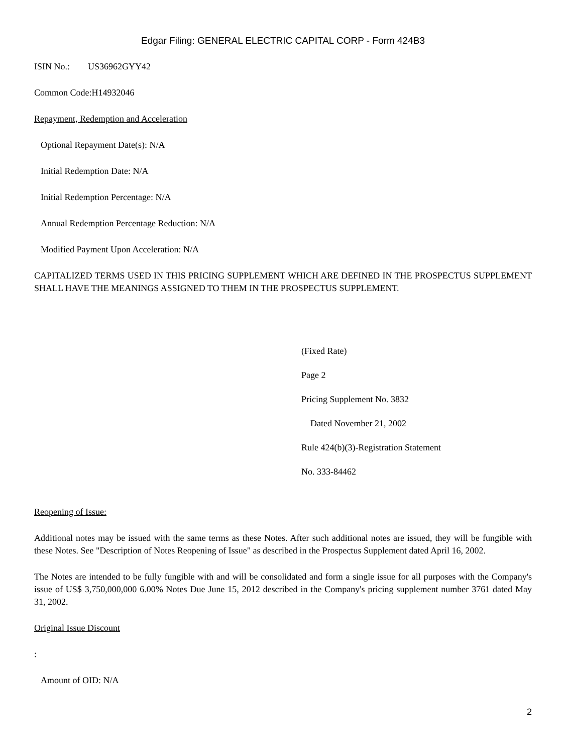Edgar Filing: GENERAL ELECTRIC CAPITAL CORP - Form 424B3
ISIN No.: US36962GYY42
Common Code:H14932046
Repayment, Redemption and Acceleration
Optional Repayment Date(s): N/A
Initial Redemption Date: N/A
Initial Redemption Percentage: N/A
Annual Redemption Percentage Reduction: N/A
Modified Payment Upon Acceleration: N/A
CAPITALIZED TERMS USED IN THIS PRICING SUPPLEMENT WHICH ARE DEFINED IN THE PROSPECTUS SUPPLEMENT SHALL HAVE THE MEANINGS ASSIGNED TO THEM IN THE PROSPECTUS SUPPLEMENT.
(Fixed Rate)
Page 2
Pricing Supplement No. 3832
Dated November 21, 2002
Rule 424(b)(3)-Registration Statement
No. 333-84462
Reopening of Issue:
Additional notes may be issued with the same terms as these Notes. After such additional notes are issued, they will be fungible with these Notes. See "Description of Notes Reopening of Issue" as described in the Prospectus Supplement dated April 16, 2002.
The Notes are intended to be fully fungible with and will be consolidated and form a single issue for all purposes with the Company's issue of US$ 3,750,000,000 6.00% Notes Due June 15, 2012 described in the Company's pricing supplement number 3761 dated May 31, 2002.
Original Issue Discount
:
Amount of OID: N/A
2